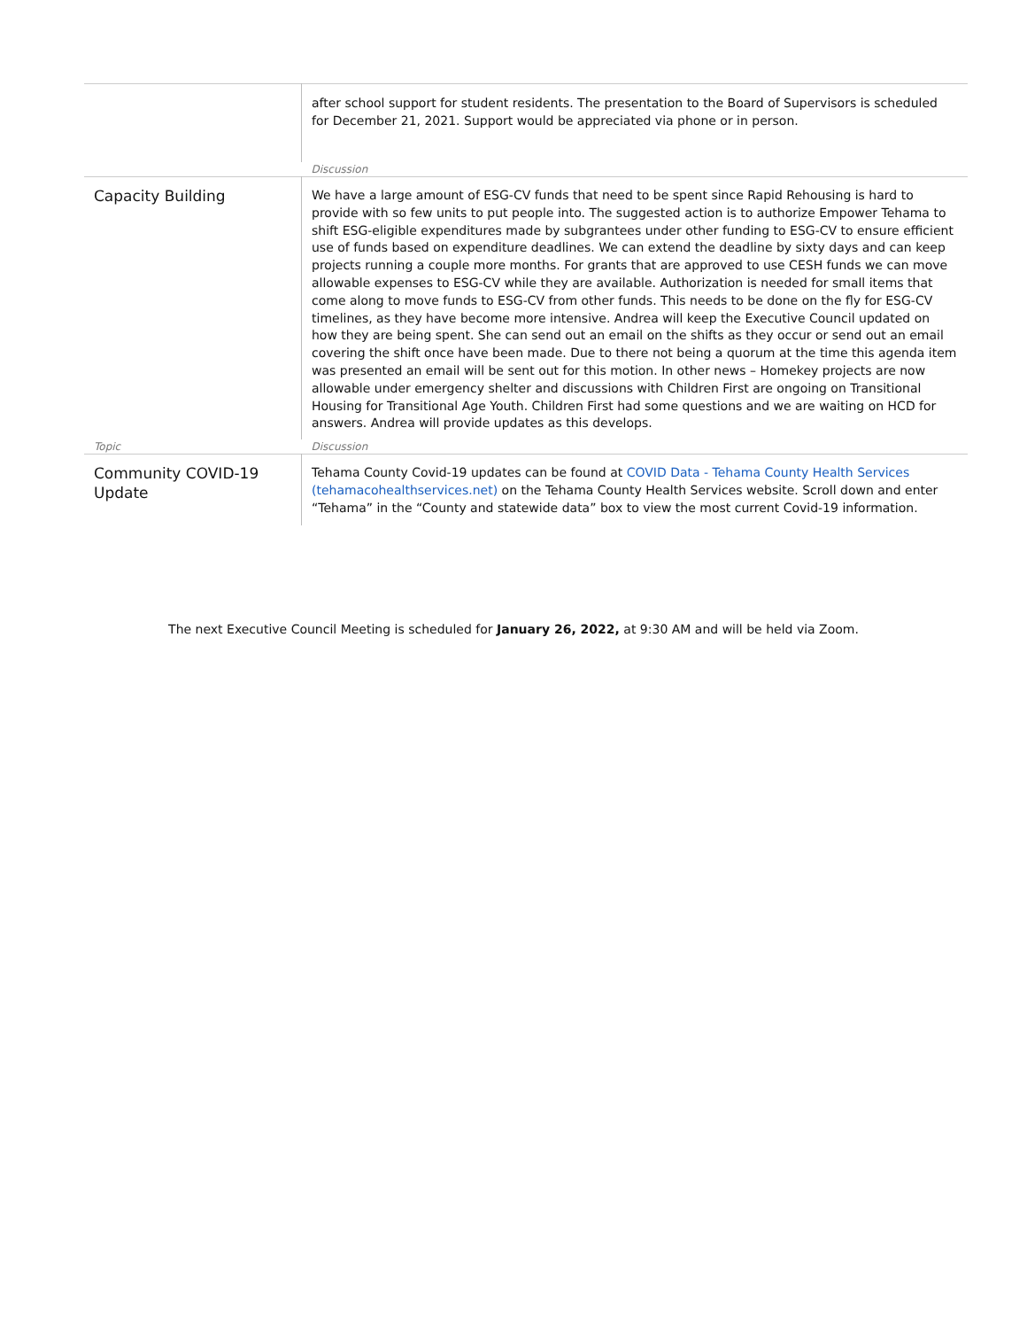| | after school support for student residents. The presentation to the Board of Supervisors is scheduled for December 21, 2021. Support would be appreciated via phone or in person. |
| | Discussion |
| Capacity Building | We have a large amount of ESG-CV funds that need to be spent since Rapid Rehousing is hard to provide with so few units to put people into. The suggested action is to authorize Empower Tehama to shift ESG-eligible expenditures made by subgrantees under other funding to ESG-CV to ensure efficient use of funds based on expenditure deadlines. We can extend the deadline by sixty days and can keep projects running a couple more months. For grants that are approved to use CESH funds we can move allowable expenses to ESG-CV while they are available. Authorization is needed for small items that come along to move funds to ESG-CV from other funds. This needs to be done on the fly for ESG-CV timelines, as they have become more intensive. Andrea will keep the Executive Council updated on how they are being spent. She can send out an email on the shifts as they occur or send out an email covering the shift once have been made. Due to there not being a quorum at the time this agenda item was presented an email will be sent out for this motion. In other news – Homekey projects are now allowable under emergency shelter and discussions with Children First are ongoing on Transitional Housing for Transitional Age Youth. Children First had some questions and we are waiting on HCD for answers. Andrea will provide updates as this develops. |
| Topic | Discussion |
| Community COVID-19 Update | Tehama County Covid-19 updates can be found at COVID Data - Tehama County Health Services (tehamacohealthservices.net) on the Tehama County Health Services website. Scroll down and enter “Tehama” in the “County and statewide data” box to view the most current Covid-19 information. |
The next Executive Council Meeting is scheduled for January 26, 2022, at 9:30 AM and will be held via Zoom.